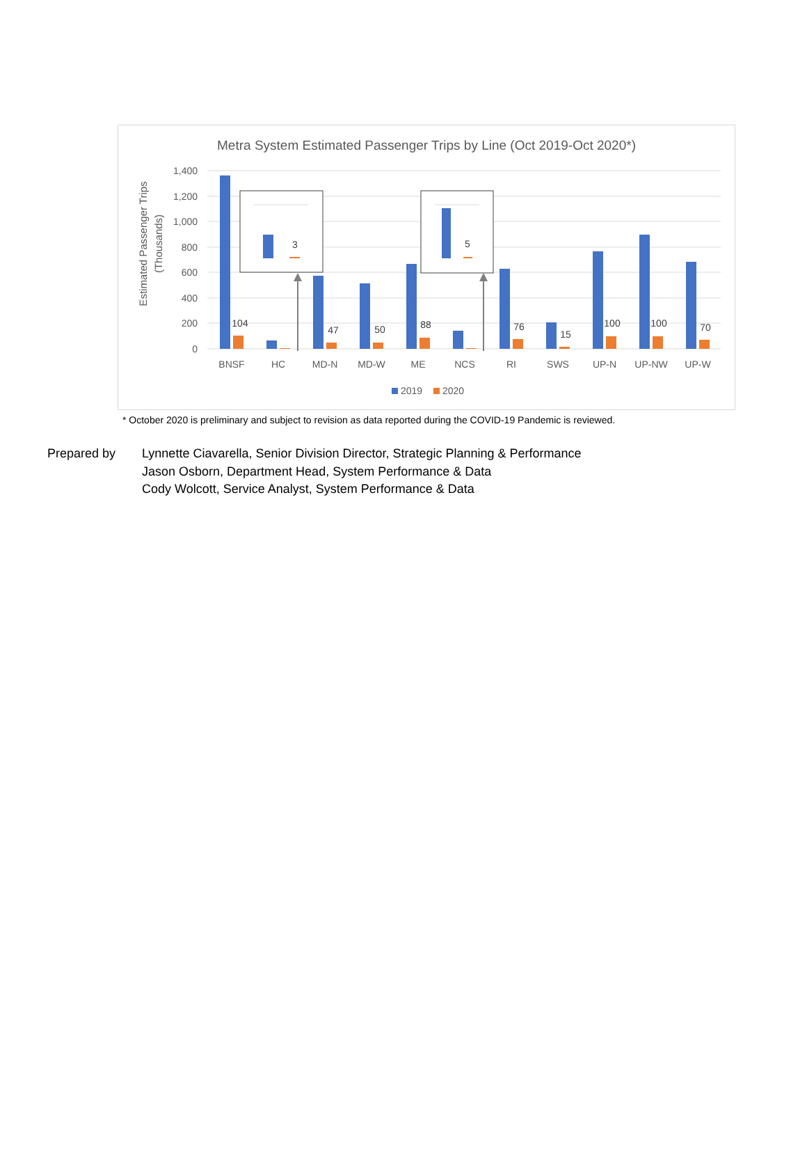Metra System Estimated Passenger Trips by Line (Oct 2019-Oct 2020*)
1,400
1,200
1,000
800
600
400
200
0
Estimated Passenger Trips
(Thousands)
104
47
50
88
76
15
100
100
70
BNSF
HC
MD-N
MD-W
ME
NCS
RI
SWS
UP-N
UP-NW
UP-W
3
5
2019
2020
* October 2020 is preliminary and subject to revision as data reported during the COVID-19 Pandemic is reviewed.
Prepared by Lynnette Ciavarella, Senior Division Director, Strategic Planning & Performance
Jason Osborn, Department Head, System Performance & Data
Cody Wolcott, Service Analyst, System Performance & Data